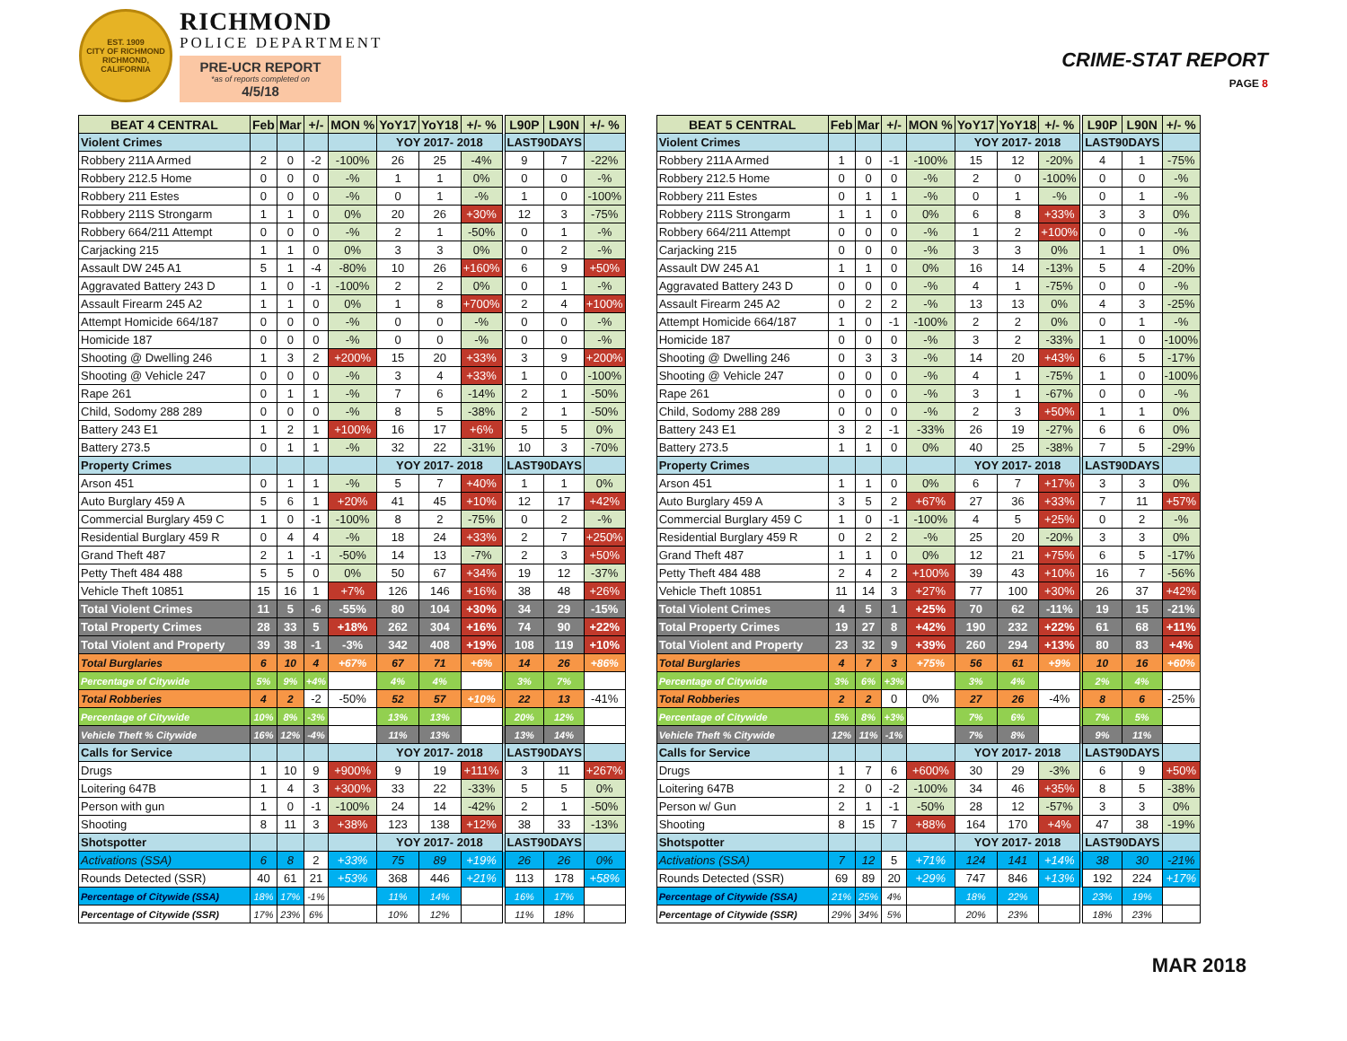EST. 1909
CITY OF RICHMOND
RICHMOND, CALIFORNIA
RICHMOND
POLICE DEPARTMENT
PRE-UCR REPORT
*as of reports completed on
4/5/18
CRIME-STAT REPORT
PAGE 8
| BEAT 4 CENTRAL | Feb | Mar | +/- | MON % | YoY17 | YoY18 | +/- % | | L90P | L90N | +/- % |
| --- | --- | --- | --- | --- | --- | --- | --- | --- | --- | --- | --- |
| Violent Crimes | | | | | YOY 2017- 2018 | | | | LAST90DAYS | | |
| Robbery 211A Armed | 2 | 0 | -2 | -100% | 26 | 25 | -4% | | 9 | 7 | -22% |
| Robbery 212.5 Home | 0 | 0 | 0 | -% | 1 | 1 | 0% | | 0 | 0 | -% |
| Robbery 211 Estes | 0 | 0 | 0 | -% | 0 | 1 | -% | | 1 | 0 | -100% |
| Robbery 211S Strongarm | 1 | 1 | 0 | 0% | 20 | 26 | +30% | | 12 | 3 | -75% |
| Robbery 664/211 Attempt | 0 | 0 | 0 | -% | 2 | 1 | -50% | | 0 | 1 | -% |
| Carjacking 215 | 1 | 1 | 0 | 0% | 3 | 3 | 0% | | 0 | 2 | -% |
| Assault DW 245 A1 | 5 | 1 | -4 | -80% | 10 | 26 | +160% | | 6 | 9 | +50% |
| Aggravated Battery 243 D | 1 | 0 | -1 | -100% | 2 | 2 | 0% | | 0 | 1 | -% |
| Assault Firearm 245 A2 | 1 | 1 | 0 | 0% | 1 | 8 | +700% | | 2 | 4 | +100% |
| Attempt Homicide 664/187 | 0 | 0 | 0 | -% | 0 | 0 | -% | | 0 | 0 | -% |
| Homicide 187 | 0 | 0 | 0 | -% | 0 | 0 | -% | | 0 | 0 | -% |
| Shooting @ Dwelling 246 | 1 | 3 | 2 | +200% | 15 | 20 | +33% | | 3 | 9 | +200% |
| Shooting @ Vehicle 247 | 0 | 0 | 0 | -% | 3 | 4 | +33% | | 1 | 0 | -100% |
| Rape 261 | 0 | 1 | 1 | -% | 7 | 6 | -14% | | 2 | 1 | -50% |
| Child, Sodomy 288 289 | 0 | 0 | 0 | -% | 8 | 5 | -38% | | 2 | 1 | -50% |
| Battery 243 E1 | 1 | 2 | 1 | +100% | 16 | 17 | +6% | | 5 | 5 | 0% |
| Battery 273.5 | 0 | 1 | 1 | -% | 32 | 22 | -31% | | 10 | 3 | -70% |
| Property Crimes | | | | | YOY 2017- 2018 | | | | LAST90DAYS | | |
| Arson 451 | 0 | 1 | 1 | -% | 5 | 7 | +40% | | 1 | 1 | 0% |
| Auto Burglary 459 A | 5 | 6 | 1 | +20% | 41 | 45 | +10% | | 12 | 17 | +42% |
| Commercial Burglary 459 C | 1 | 0 | -1 | -100% | 8 | 2 | -75% | | 0 | 2 | -% |
| Residential Burglary 459 R | 0 | 4 | 4 | -% | 18 | 24 | +33% | | 2 | 7 | +250% |
| Grand Theft 487 | 2 | 1 | -1 | -50% | 14 | 13 | -7% | | 2 | 3 | +50% |
| Petty Theft 484 488 | 5 | 5 | 0 | 0% | 50 | 67 | +34% | | 19 | 12 | -37% |
| Vehicle Theft 10851 | 15 | 16 | 1 | +7% | 126 | 146 | +16% | | 38 | 48 | +26% |
| Total Violent Crimes | 11 | 5 | -6 | -55% | 80 | 104 | +30% | | 34 | 29 | -15% |
| Total Property Crimes | 28 | 33 | 5 | +18% | 262 | 304 | +16% | | 74 | 90 | +22% |
| Total Violent and Property | 39 | 38 | -1 | -3% | 342 | 408 | +19% | | 108 | 119 | +10% |
| Total Burglaries | 6 | 10 | 4 | +67% | 67 | 71 | +6% | | 14 | 26 | +86% |
| Percentage of Citywide | 5% | 9% | +4% | | 4% | 4% | | | 3% | 7% | |
| Total Robberies | 4 | 2 | -2 | -50% | 52 | 57 | +10% | | 22 | 13 | -41% |
| Percentage of Citywide | 10% | 8% | -3% | | 13% | 13% | | | 20% | 12% | |
| Vehicle Theft % Citywide | 16% | 12% | -4% | | 11% | 13% | | | 13% | 14% | |
| Calls for Service | | | | | YOY 2017- 2018 | | | | LAST90DAYS | | |
| Drugs | 1 | 10 | 9 | +900% | 9 | 19 | +111% | | 3 | 11 | +267% |
| Loitering 647B | 1 | 4 | 3 | +300% | 33 | 22 | -33% | | 5 | 5 | 0% |
| Person with gun | 1 | 0 | -1 | -100% | 24 | 14 | -42% | | 2 | 1 | -50% |
| Shooting | 8 | 11 | 3 | +38% | 123 | 138 | +12% | | 38 | 33 | -13% |
| Shotspotter | | | | | YOY 2017- 2018 | | | | LAST90DAYS | | |
| Activations (SSA) | 6 | 8 | 2 | +33% | 75 | 89 | +19% | | 26 | 26 | 0% |
| Rounds Detected (SSR) | 40 | 61 | 21 | +53% | 368 | 446 | +21% | | 113 | 178 | +58% |
| Percentage of Citywide (SSA) | 18% | 17% | -1% | | 11% | 14% | | | 16% | 17% | |
| Percentage of Citywide (SSR) | 17% | 23% | 6% | | 10% | 12% | | | 11% | 18% | |
| BEAT 5 CENTRAL | Feb | Mar | +/- | MON % | YoY17 | YoY18 | +/- % | | L90P | L90N | +/- % |
| --- | --- | --- | --- | --- | --- | --- | --- | --- | --- | --- | --- |
| Violent Crimes | | | | | YOY 2017- 2018 | | | | LAST90DAYS | | |
| Robbery 211A Armed | 1 | 0 | -1 | -100% | 15 | 12 | -20% | | 4 | 1 | -75% |
| Robbery 212.5 Home | 0 | 0 | 0 | -% | 2 | 0 | -100% | | 0 | 0 | -% |
| Robbery 211 Estes | 0 | 1 | 1 | -% | 0 | 1 | -% | | 0 | 1 | -% |
| Robbery 211S Strongarm | 1 | 1 | 0 | 0% | 6 | 8 | +33% | | 3 | 3 | 0% |
| Robbery 664/211 Attempt | 0 | 0 | 0 | -% | 1 | 2 | +100% | | 0 | 0 | -% |
| Carjacking 215 | 0 | 0 | 0 | -% | 3 | 3 | 0% | | 1 | 1 | 0% |
| Assault DW 245 A1 | 1 | 1 | 0 | 0% | 16 | 14 | -13% | | 5 | 4 | -20% |
| Aggravated Battery 243 D | 0 | 0 | 0 | -% | 4 | 1 | -75% | | 0 | 0 | -% |
| Assault Firearm 245 A2 | 0 | 2 | 2 | -% | 13 | 13 | 0% | | 4 | 3 | -25% |
| Attempt Homicide 664/187 | 1 | 0 | -1 | -100% | 2 | 2 | 0% | | 0 | 1 | -% |
| Homicide 187 | 0 | 0 | 0 | -% | 3 | 2 | -33% | | 1 | 0 | -100% |
| Shooting @ Dwelling 246 | 0 | 3 | 3 | -% | 14 | 20 | +43% | | 6 | 5 | -17% |
| Shooting @ Vehicle 247 | 0 | 0 | 0 | -% | 4 | 1 | -75% | | 1 | 0 | -100% |
| Rape 261 | 0 | 0 | 0 | -% | 3 | 1 | -67% | | 0 | 0 | -% |
| Child, Sodomy 288 289 | 0 | 0 | 0 | -% | 2 | 3 | +50% | | 1 | 1 | 0% |
| Battery 243 E1 | 3 | 2 | -1 | -33% | 26 | 19 | -27% | | 6 | 6 | 0% |
| Battery 273.5 | 1 | 1 | 0 | 0% | 40 | 25 | -38% | | 7 | 5 | -29% |
| Property Crimes | | | | | YOY 2017- 2018 | | | | LAST90DAYS | | |
| Arson 451 | 1 | 1 | 0 | 0% | 6 | 7 | +17% | | 3 | 3 | 0% |
| Auto Burglary 459 A | 3 | 5 | 2 | +67% | 27 | 36 | +33% | | 7 | 11 | +57% |
| Commercial Burglary 459 C | 1 | 0 | -1 | -100% | 4 | 5 | +25% | | 0 | 2 | -% |
| Residential Burglary 459 R | 0 | 2 | 2 | -% | 25 | 20 | -20% | | 3 | 3 | 0% |
| Grand Theft 487 | 1 | 1 | 0 | 0% | 12 | 21 | +75% | | 6 | 5 | -17% |
| Petty Theft 484 488 | 2 | 4 | 2 | +100% | 39 | 43 | +10% | | 16 | 7 | -56% |
| Vehicle Theft 10851 | 11 | 14 | 3 | +27% | 77 | 100 | +30% | | 26 | 37 | +42% |
| Total Violent Crimes | 4 | 5 | 1 | +25% | 70 | 62 | -11% | | 19 | 15 | -21% |
| Total Property Crimes | 19 | 27 | 8 | +42% | 190 | 232 | +22% | | 61 | 68 | +11% |
| Total Violent and Property | 23 | 32 | 9 | +39% | 260 | 294 | +13% | | 80 | 83 | +4% |
| Total Burglaries | 4 | 7 | 3 | +75% | 56 | 61 | +9% | | 10 | 16 | +60% |
| Percentage of Citywide | 3% | 6% | +3% | | 3% | 4% | | | 2% | 4% | |
| Total Robberies | 2 | 2 | 0 | 0% | 27 | 26 | -4% | | 8 | 6 | -25% |
| Percentage of Citywide | 5% | 8% | +3% | | 7% | 6% | | | 7% | 5% | |
| Vehicle Theft % Citywide | 12% | 11% | -1% | | 7% | 8% | | | 9% | 11% | |
| Calls for Service | | | | | YOY 2017- 2018 | | | | LAST90DAYS | | |
| Drugs | 1 | 7 | 6 | +600% | 30 | 29 | -3% | | 6 | 9 | +50% |
| Loitering 647B | 2 | 0 | -2 | -100% | 34 | 46 | +35% | | 8 | 5 | -38% |
| Person w/ Gun | 2 | 1 | -1 | -50% | 28 | 12 | -57% | | 3 | 3 | 0% |
| Shooting | 8 | 15 | 7 | +88% | 164 | 170 | +4% | | 47 | 38 | -19% |
| Shotspotter | | | | | YOY 2017- 2018 | | | | LAST90DAYS | | |
| Activations (SSA) | 7 | 12 | 5 | +71% | 124 | 141 | +14% | | 38 | 30 | -21% |
| Rounds Detected (SSR) | 69 | 89 | 20 | +29% | 747 | 846 | +13% | | 192 | 224 | +17% |
| Percentage of Citywide (SSA) | 21% | 25% | 4% | | 18% | 22% | | | 23% | 19% | |
| Percentage of Citywide (SSR) | 29% | 34% | 5% | | 20% | 23% | | | 18% | 23% | |
MAR 2018